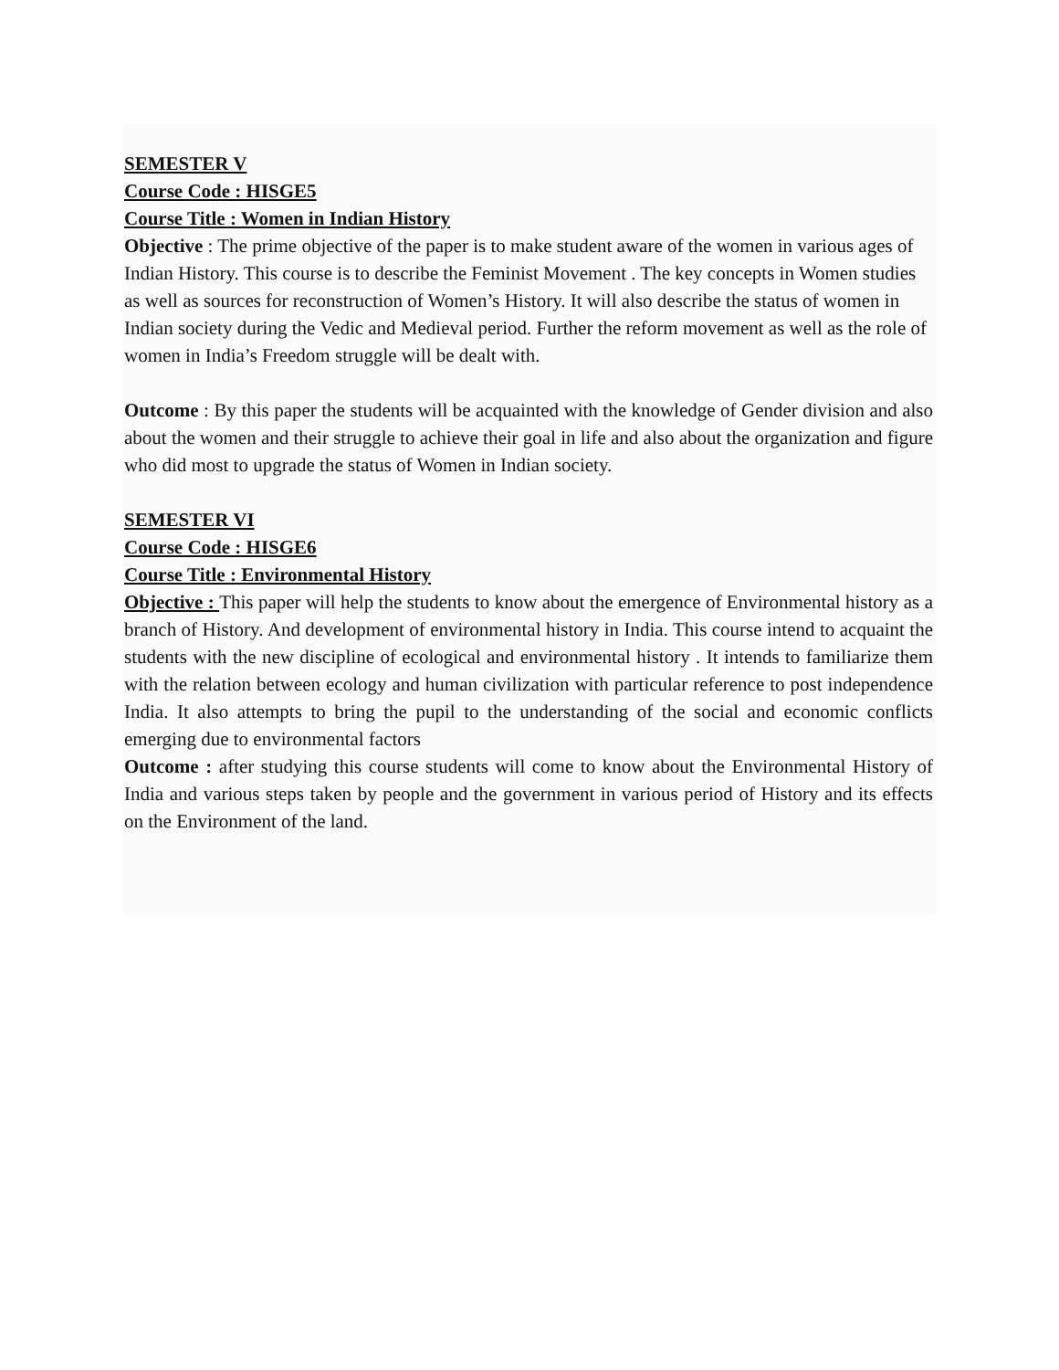SEMESTER V
Course Code : HISGE5
Course Title : Women in Indian History
Objective : The prime objective of the paper is to make student aware of the women in various ages of Indian History. This course is to describe the Feminist Movement . The key concepts in Women studies as well as sources for reconstruction of Women’s History. It will also describe the status of women in Indian society during the Vedic and Medieval period. Further the reform movement as well as the role of women in India’s Freedom struggle will be dealt with.
Outcome : By this paper the students will be acquainted with the knowledge of Gender division and also about the women and their struggle to achieve their goal in life and also about the organization and figure who did most to upgrade the status of Women in Indian society.
SEMESTER VI
Course Code : HISGE6
Course Title : Environmental History
Objective : This paper will help the students to know about the emergence of Environmental history as a branch of History. And development of environmental history in India. This course intend to acquaint the students with the new discipline of ecological and environmental history . It intends to familiarize them with the relation between ecology and human civilization with particular reference to post independence India. It also attempts to bring the pupil to the understanding of the social and economic conflicts emerging due to environmental factors
Outcome : after studying this course students will come to know about the Environmental History of India and various steps taken by people and the government in various period of History and its effects on the Environment of the land.